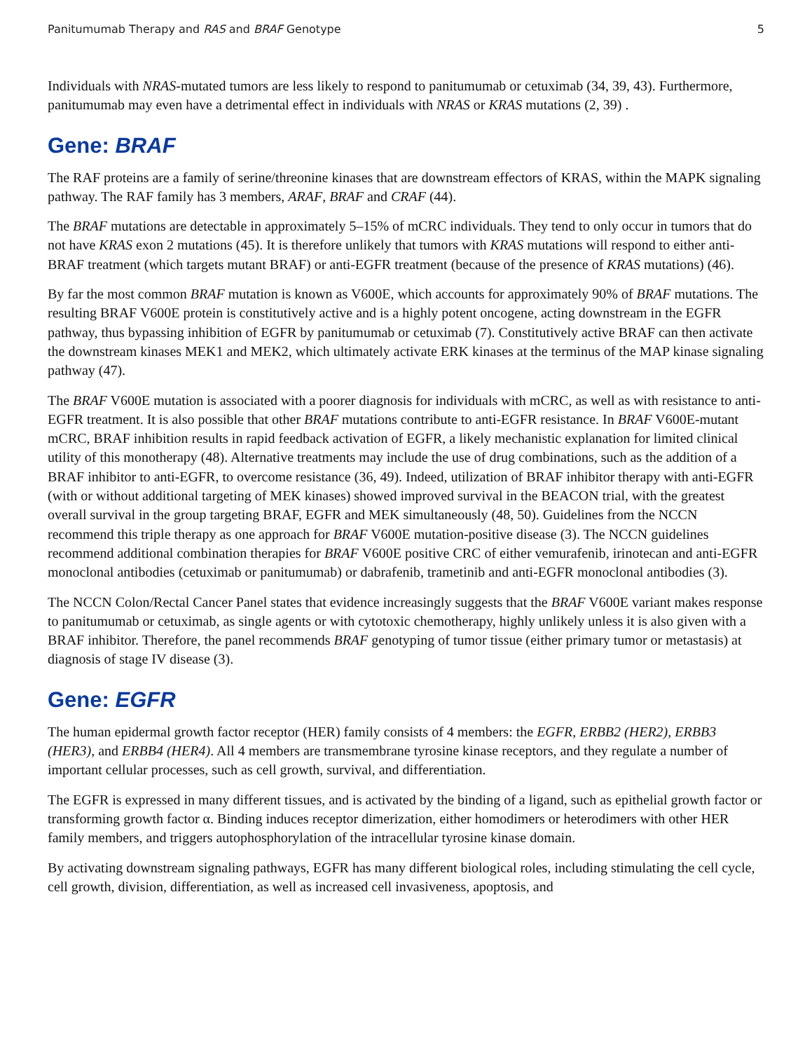Panitumumab Therapy and RAS and BRAF Genotype 5
Individuals with NRAS-mutated tumors are less likely to respond to panitumumab or cetuximab (34, 39, 43). Furthermore, panitumumab may even have a detrimental effect in individuals with NRAS or KRAS mutations (2, 39) .
Gene: BRAF
The RAF proteins are a family of serine/threonine kinases that are downstream effectors of KRAS, within the MAPK signaling pathway. The RAF family has 3 members, ARAF, BRAF and CRAF (44).
The BRAF mutations are detectable in approximately 5–15% of mCRC individuals. They tend to only occur in tumors that do not have KRAS exon 2 mutations (45). It is therefore unlikely that tumors with KRAS mutations will respond to either anti-BRAF treatment (which targets mutant BRAF) or anti-EGFR treatment (because of the presence of KRAS mutations) (46).
By far the most common BRAF mutation is known as V600E, which accounts for approximately 90% of BRAF mutations. The resulting BRAF V600E protein is constitutively active and is a highly potent oncogene, acting downstream in the EGFR pathway, thus bypassing inhibition of EGFR by panitumumab or cetuximab (7). Constitutively active BRAF can then activate the downstream kinases MEK1 and MEK2, which ultimately activate ERK kinases at the terminus of the MAP kinase signaling pathway (47).
The BRAF V600E mutation is associated with a poorer diagnosis for individuals with mCRC, as well as with resistance to anti-EGFR treatment. It is also possible that other BRAF mutations contribute to anti-EGFR resistance. In BRAF V600E-mutant mCRC, BRAF inhibition results in rapid feedback activation of EGFR, a likely mechanistic explanation for limited clinical utility of this monotherapy (48). Alternative treatments may include the use of drug combinations, such as the addition of a BRAF inhibitor to anti-EGFR, to overcome resistance (36, 49). Indeed, utilization of BRAF inhibitor therapy with anti-EGFR (with or without additional targeting of MEK kinases) showed improved survival in the BEACON trial, with the greatest overall survival in the group targeting BRAF, EGFR and MEK simultaneously (48, 50). Guidelines from the NCCN recommend this triple therapy as one approach for BRAF V600E mutation-positive disease (3). The NCCN guidelines recommend additional combination therapies for BRAF V600E positive CRC of either vemurafenib, irinotecan and anti-EGFR monoclonal antibodies (cetuximab or panitumumab) or dabrafenib, trametinib and anti-EGFR monoclonal antibodies (3).
The NCCN Colon/Rectal Cancer Panel states that evidence increasingly suggests that the BRAF V600E variant makes response to panitumumab or cetuximab, as single agents or with cytotoxic chemotherapy, highly unlikely unless it is also given with a BRAF inhibitor. Therefore, the panel recommends BRAF genotyping of tumor tissue (either primary tumor or metastasis) at diagnosis of stage IV disease (3).
Gene: EGFR
The human epidermal growth factor receptor (HER) family consists of 4 members: the EGFR, ERBB2 (HER2), ERBB3 (HER3), and ERBB4 (HER4). All 4 members are transmembrane tyrosine kinase receptors, and they regulate a number of important cellular processes, such as cell growth, survival, and differentiation.
The EGFR is expressed in many different tissues, and is activated by the binding of a ligand, such as epithelial growth factor or transforming growth factor α. Binding induces receptor dimerization, either homodimers or heterodimers with other HER family members, and triggers autophosphorylation of the intracellular tyrosine kinase domain.
By activating downstream signaling pathways, EGFR has many different biological roles, including stimulating the cell cycle, cell growth, division, differentiation, as well as increased cell invasiveness, apoptosis, and